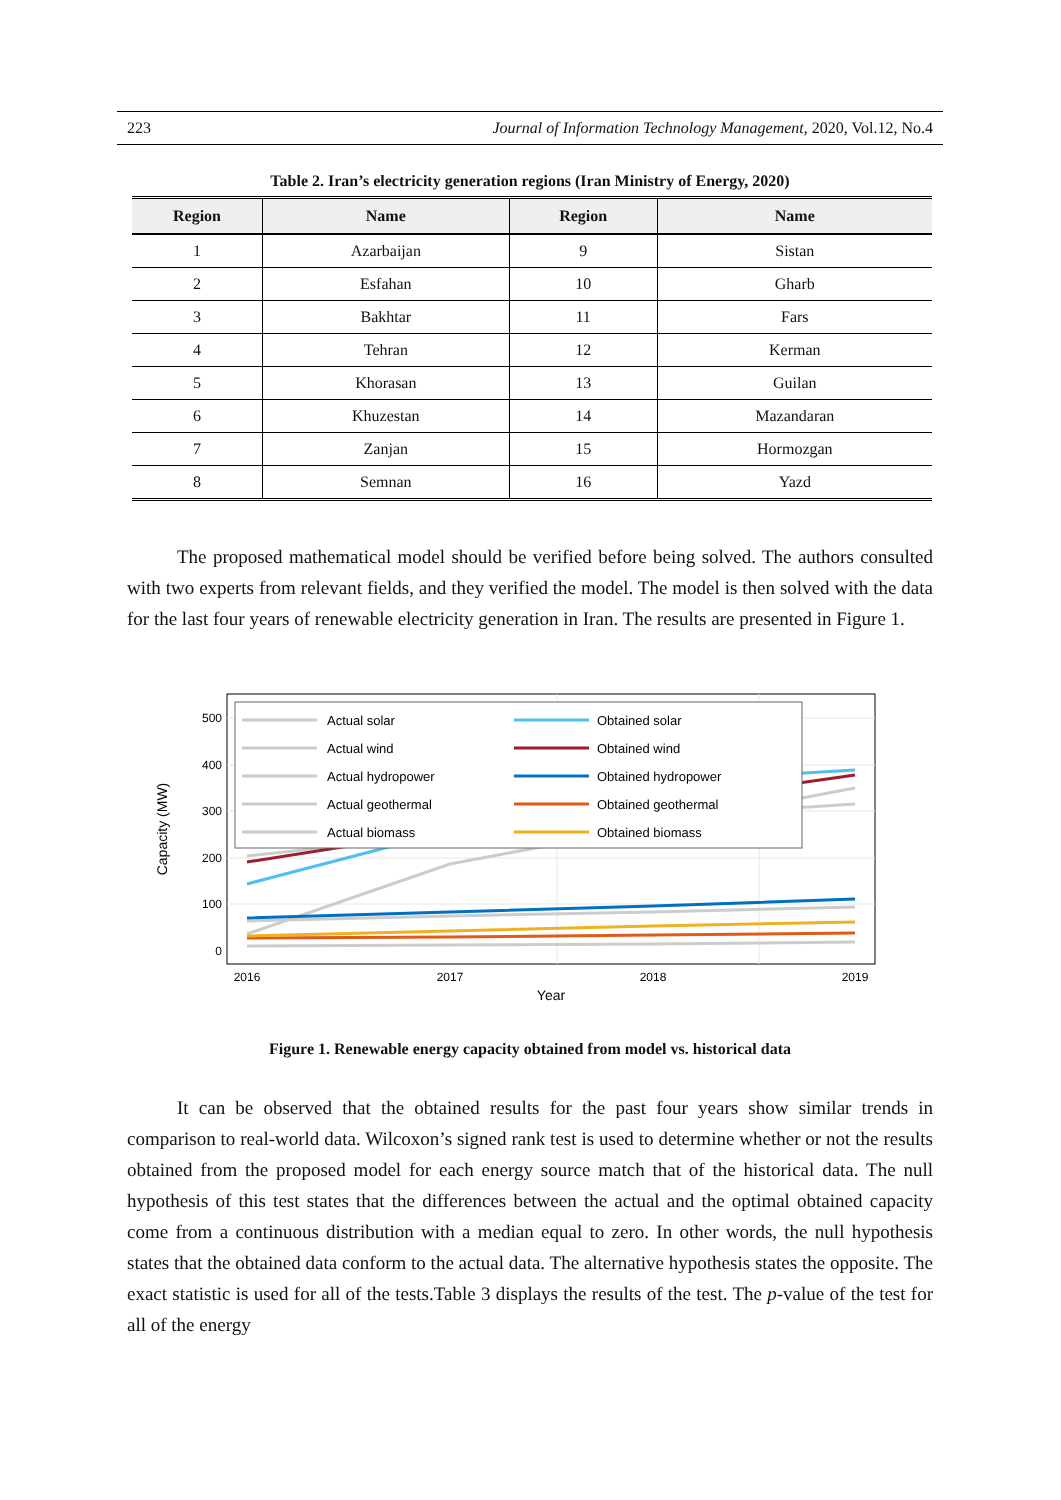223 Journal of Information Technology Management, 2020, Vol.12, No.4
Table 2. Iran’s electricity generation regions (Iran Ministry of Energy, 2020)
| Region | Name | Region | Name |
| --- | --- | --- | --- |
| 1 | Azarbaijan | 9 | Sistan |
| 2 | Esfahan | 10 | Gharb |
| 3 | Bakhtar | 11 | Fars |
| 4 | Tehran | 12 | Kerman |
| 5 | Khorasan | 13 | Guilan |
| 6 | Khuzestan | 14 | Mazandaran |
| 7 | Zanjan | 15 | Hormozgan |
| 8 | Semnan | 16 | Yazd |
The proposed mathematical model should be verified before being solved. The authors consulted with two experts from relevant fields, and they verified the model. The model is then solved with the data for the last four years of renewable electricity generation in Iran. The results are presented in Figure 1.
500
400
300
200
100
0
2016
2017
2018
2019
Year
Capacity (MW)
Actual solar
Actual wind
Actual hydropower
Actual geothermal
Actual biomass
Obtained solar
Obtained wind
Obtained hydropower
Obtained geothermal
Obtained biomass
Figure 1. Renewable energy capacity obtained from model vs. historical data
It can be observed that the obtained results for the past four years show similar trends in comparison to real-world data. Wilcoxon’s signed rank test is used to determine whether or not the results obtained from the proposed model for each energy source match that of the historical data. The null hypothesis of this test states that the differences between the actual and the optimal obtained capacity come from a continuous distribution with a median equal to zero. In other words, the null hypothesis states that the obtained data conform to the actual data. The alternative hypothesis states the opposite. The exact statistic is used for all of the tests.Table 3 displays the results of the test. The p-value of the test for all of the energy